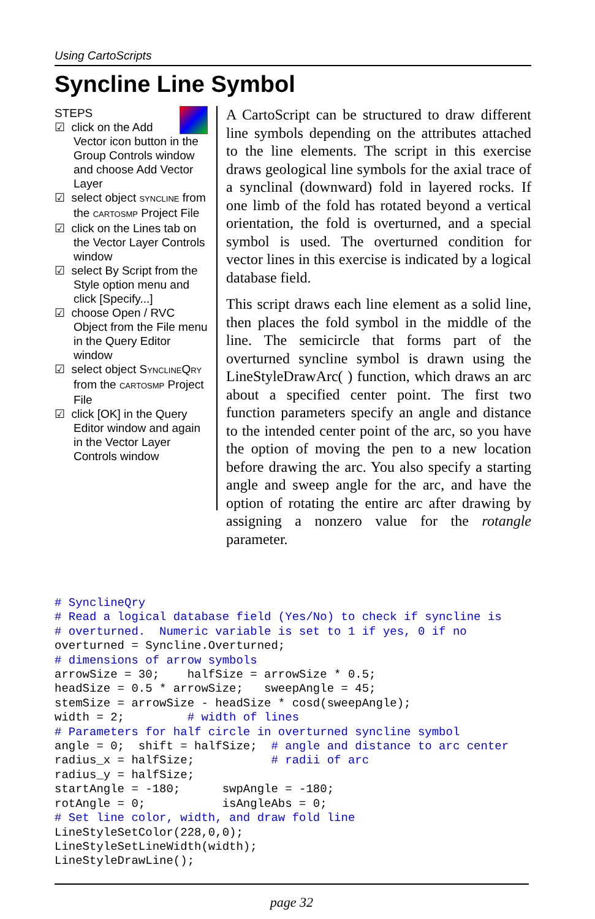Using CartoScripts
Syncline Line Symbol
STEPS
☑ click on the Add Vector icon button in the Group Controls window and choose Add Vector Layer
☑ select object SYNCLINE from the CARTOSMP Project File
☑ click on the Lines tab on the Vector Layer Controls window
☑ select By Script from the Style option menu and click [Specify...]
☑ choose Open / RVC Object from the File menu in the Query Editor window
☑ select object SYNCLINEQRY from the CARTOSMP Project File
☑ click [OK] in the Query Editor window and again in the Vector Layer Controls window
A CartoScript can be structured to draw different line symbols depending on the attributes attached to the line elements. The script in this exercise draws geological line symbols for the axial trace of a synclinal (downward) fold in layered rocks. If one limb of the fold has rotated beyond a vertical orientation, the fold is overturned, and a special symbol is used. The overturned condition for vector lines in this exercise is indicated by a logical database field.
This script draws each line element as a solid line, then places the fold symbol in the middle of the line. The semicircle that forms part of the overturned syncline symbol is drawn using the LineStyleDrawArc( ) function, which draws an arc about a specified center point. The first two function parameters specify an angle and distance to the intended center point of the arc, so you have the option of moving the pen to a new location before drawing the arc. You also specify a starting angle and sweep angle for the arc, and have the option of rotating the entire arc after drawing by assigning a nonzero value for the rotangle parameter.
# SynclineQry
# Read a logical database field (Yes/No) to check if syncline is
# overturned.  Numeric variable is set to 1 if yes, 0 if no
overturned = Syncline.Overturned;
# dimensions of arrow symbols
arrowSize = 30;    halfSize = arrowSize * 0.5;
headSize = 0.5 * arrowSize;   sweepAngle = 45;
stemSize = arrowSize - headSize * cosd(sweepAngle);
width = 2;         # width of lines
# Parameters for half circle in overturned syncline symbol
angle = 0;  shift = halfSize;  # angle and distance to arc center
radius_x = halfSize;           # radii of arc
radius_y = halfSize;
startAngle = -180;      swpAngle = -180;
rotAngle = 0;           isAngleAbs = 0;
# Set line color, width, and draw fold line
LineStyleSetColor(228,0,0);
LineStyleSetLineWidth(width);
LineStyleDrawLine();
page 32